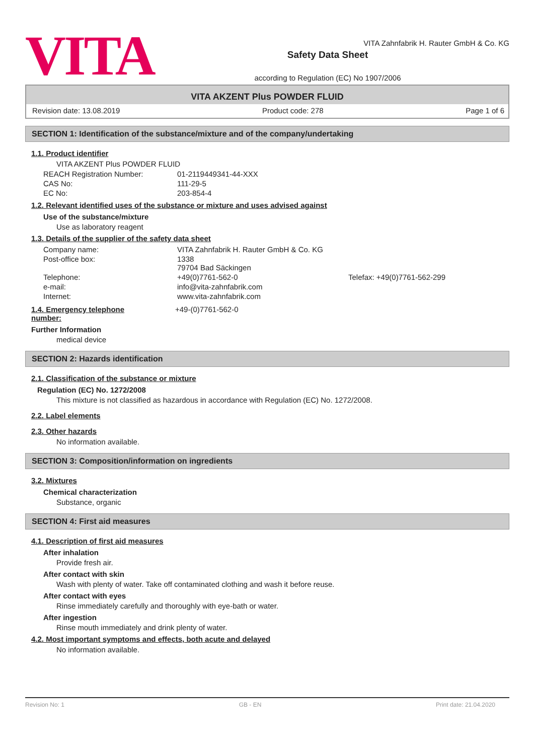VITA
VITA Zahnfabrik H. Rauter GmbH & Co. KG
Safety Data Sheet
according to Regulation (EC) No 1907/2006
VITA AKZENT Plus POWDER FLUID
Revision date: 13.08.2019 Product code: 278 Page 1 of 6
SECTION 1: Identification of the substance/mixture and of the company/undertaking
1.1. Product identifier
VITA AKZENT Plus POWDER FLUID
| REACH Registration Number: | 01-2119449341-44-XXX |
| CAS No: | 111-29-5 |
| EC No: | 203-854-4 |
1.2. Relevant identified uses of the substance or mixture and uses advised against
Use of the substance/mixture
Use as laboratory reagent
1.3. Details of the supplier of the safety data sheet
| Company name: | VITA Zahnfabrik H. Rauter GmbH & Co. KG | |
| Post-office box: | 1338 79704 Bad Säckingen | |
| Telephone: | +49(0)7761-562-0 | Telefax: +49(0)7761-562-299 |
| e-mail: | info@vita-zahnfabrik.com | |
| Internet: | www.vita-zahnfabrik.com | |
1.4. Emergency telephone
number:
+49-(0)7761-562-0
Further Information
medical device
SECTION 2: Hazards identification
2.1. Classification of the substance or mixture
Regulation (EC) No. 1272/2008
This mixture is not classified as hazardous in accordance with Regulation (EC) No. 1272/2008.
2.2. Label elements
2.3. Other hazards
No information available.
SECTION 3: Composition/information on ingredients
3.2. Mixtures
Chemical characterization
Substance, organic
SECTION 4: First aid measures
4.1. Description of first aid measures
After inhalation
Provide fresh air.
After contact with skin
Wash with plenty of water. Take off contaminated clothing and wash it before reuse.
After contact with eyes
Rinse immediately carefully and thoroughly with eye-bath or water.
After ingestion
Rinse mouth immediately and drink plenty of water.
4.2. Most important symptoms and effects, both acute and delayed
No information available.
Revision No: 1 GB - EN Print date: 21.04.2020